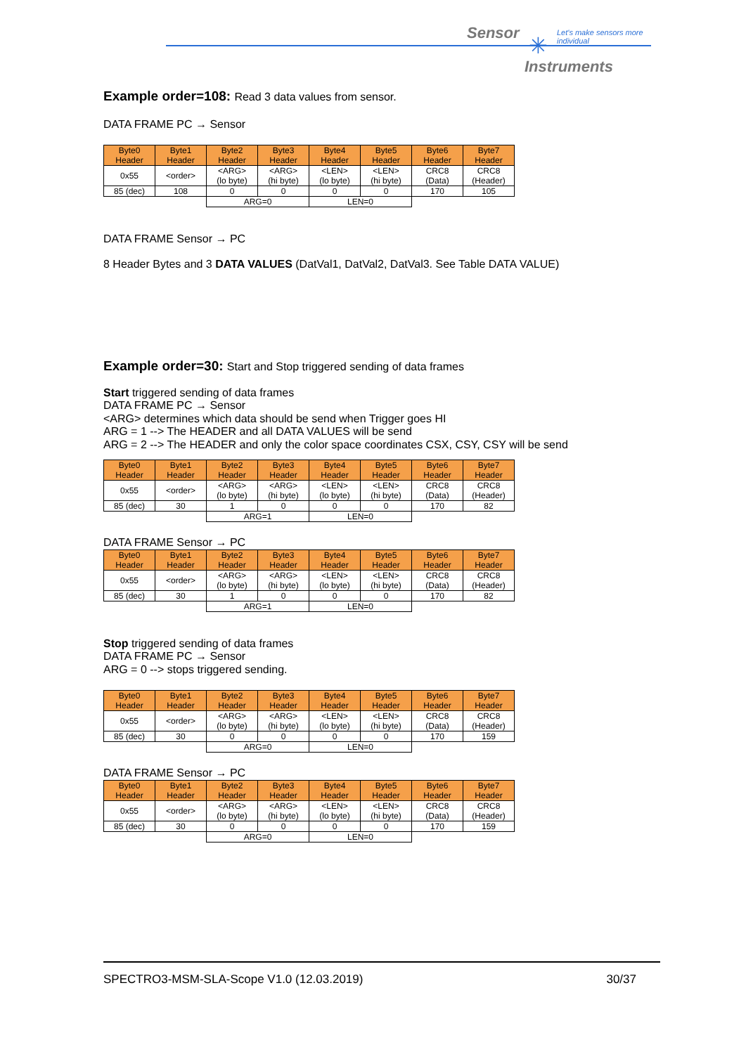Sensor ✳ Let's make sensors more individual
Instruments
Example order=108: Read 3 data values from sensor.
DATA FRAME PC → Sensor
| Byte0 Header | Byte1 Header | Byte2 Header | Byte3 Header | Byte4 Header | Byte5 Header | Byte6 Header | Byte7 Header |
| --- | --- | --- | --- | --- | --- | --- | --- |
| 0x55 | <order> | <ARG> (lo byte) | <ARG> (hi byte) | <LEN> (lo byte) | <LEN> (hi byte) | CRC8 (Data) | CRC8 (Header) |
| 85 (dec) | 108 | 0 | 0 | 0 | 0 | 170 | 105 |
| | | ARG=0 | | LEN=0 | | | |
DATA FRAME Sensor → PC
8 Header Bytes and 3 DATA VALUES (DatVal1, DatVal2, DatVal3. See Table DATA VALUE)
Example order=30: Start and Stop triggered sending of data frames
Start triggered sending of data frames
DATA FRAME PC → Sensor
<ARG> determines which data should be send when Trigger goes HI
ARG = 1 --> The HEADER and all DATA VALUES will be send
ARG = 2 --> The HEADER and only the color space coordinates CSX, CSY, CSY will be send
| Byte0 Header | Byte1 Header | Byte2 Header | Byte3 Header | Byte4 Header | Byte5 Header | Byte6 Header | Byte7 Header |
| --- | --- | --- | --- | --- | --- | --- | --- |
| 0x55 | <order> | <ARG> (lo byte) | <ARG> (hi byte) | <LEN> (lo byte) | <LEN> (hi byte) | CRC8 (Data) | CRC8 (Header) |
| 85 (dec) | 30 | 1 | 0 | 0 | 0 | 170 | 82 |
| | | ARG=1 | | LEN=0 | | | |
DATA FRAME Sensor → PC
| Byte0 Header | Byte1 Header | Byte2 Header | Byte3 Header | Byte4 Header | Byte5 Header | Byte6 Header | Byte7 Header |
| --- | --- | --- | --- | --- | --- | --- | --- |
| 0x55 | <order> | <ARG> (lo byte) | <ARG> (hi byte) | <LEN> (lo byte) | <LEN> (hi byte) | CRC8 (Data) | CRC8 (Header) |
| 85 (dec) | 30 | 1 | 0 | 0 | 0 | 170 | 82 |
| | | ARG=1 | | LEN=0 | | | |
Stop triggered sending of data frames
DATA FRAME PC → Sensor
ARG = 0 --> stops triggered sending.
| Byte0 Header | Byte1 Header | Byte2 Header | Byte3 Header | Byte4 Header | Byte5 Header | Byte6 Header | Byte7 Header |
| --- | --- | --- | --- | --- | --- | --- | --- |
| 0x55 | <order> | <ARG> (lo byte) | <ARG> (hi byte) | <LEN> (lo byte) | <LEN> (hi byte) | CRC8 (Data) | CRC8 (Header) |
| 85 (dec) | 30 | 0 | 0 | 0 | 0 | 170 | 159 |
| | | ARG=0 | | LEN=0 | | | |
DATA FRAME Sensor → PC
| Byte0 Header | Byte1 Header | Byte2 Header | Byte3 Header | Byte4 Header | Byte5 Header | Byte6 Header | Byte7 Header |
| --- | --- | --- | --- | --- | --- | --- | --- |
| 0x55 | <order> | <ARG> (lo byte) | <ARG> (hi byte) | <LEN> (lo byte) | <LEN> (hi byte) | CRC8 (Data) | CRC8 (Header) |
| 85 (dec) | 30 | 0 | 0 | 0 | 0 | 170 | 159 |
| | | ARG=0 | | LEN=0 | | | |
SPECTRO3-MSM-SLA-Scope V1.0 (12.03.2019) 30/37